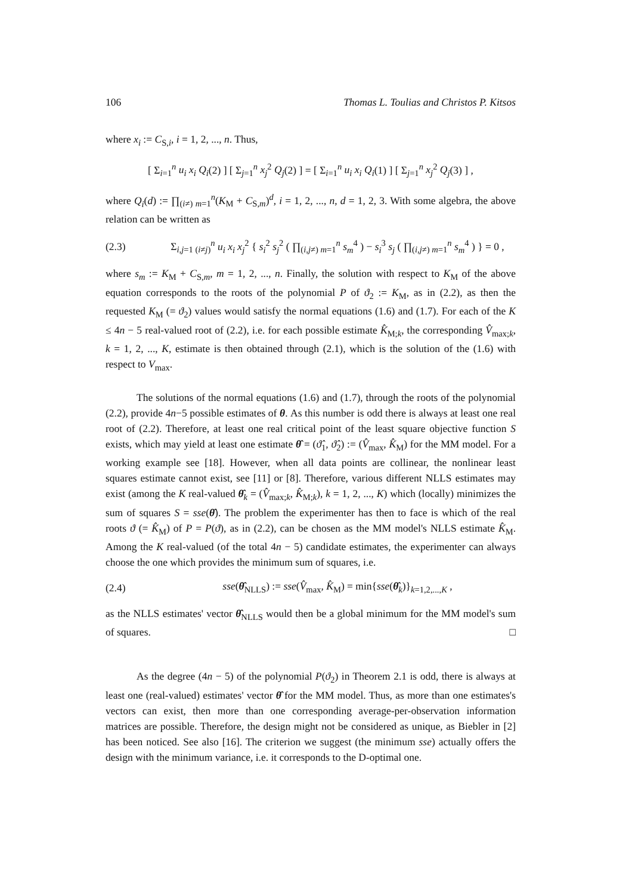106 Thomas L. Toulias and Christos P. Kitsos
where x<sub>i</sub> := C<sub>S,i</sub>, i = 1, 2, ..., n. Thus,
[ Σ<sub>i=1</sub><sup>n</sup> u<sub>i</sub> x<sub>i</sub> Q<sub>i</sub>(2) ] [ Σ<sub>j=1</sub><sup>n</sup> x<sub>j</sub><sup>2</sup> Q<sub>j</sub>(2) ] = [ Σ<sub>i=1</sub><sup>n</sup> u<sub>i</sub> x<sub>i</sub> Q<sub>i</sub>(1) ] [ Σ<sub>j=1</sub><sup>n</sup> x<sub>j</sub><sup>2</sup> Q<sub>j</sub>(3) ] ,
where Q<sub>i</sub>(d) := ∏<sub>(i≠) m=1</sub><sup>n</sup>(K<sub>M</sub> + C<sub>S,m</sub>)<sup>d</sup>, i = 1, 2, ..., n, d = 1, 2, 3. With some algebra, the above relation can be written as
(2.3)
Σ<sub>i,j=1 (i≠j)</sub><sup>n</sup> u<sub>i</sub> x<sub>i</sub> x<sub>j</sub><sup>2</sup> { s<sub>i</sub><sup>2</sup> s<sub>j</sub><sup>2</sup> ( ∏<sub>(i,j≠) m=1</sub><sup>n</sup> s<sub>m</sub><sup>4</sup> ) − s<sub>i</sub><sup>3</sup> s<sub>j</sub> ( ∏<sub>(i,j≠) m=1</sub><sup>n</sup> s<sub>m</sub><sup>4</sup> ) } = 0 ,
where s<sub>m</sub> := K<sub>M</sub> + C<sub>S,m</sub>, m = 1, 2, ..., n. Finally, the solution with respect to K<sub>M</sub> of the above equation corresponds to the roots of the polynomial P of ϑ<sub>2</sub> := K<sub>M</sub>, as in (2.2), as then the requested K<sub>M</sub> (= ϑ<sub>2</sub>) values would satisfy the normal equations (1.6) and (1.7). For each of the K ≤ 4n − 5 real-valued root of (2.2), i.e. for each possible estimate K̂<sub>M;k</sub>, the corresponding V̂<sub>max;k</sub>, k = 1, 2, ..., K, estimate is then obtained through (2.1), which is the solution of the (1.6) with respect to V<sub>max</sub>.
The solutions of the normal equations (1.6) and (1.7), through the roots of the polynomial (2.2), provide 4n−5 possible estimates of θ. As this number is odd there is always at least one real root of (2.2). Therefore, at least one real critical point of the least square objective function S exists, which may yield at least one estimate θ̂ = (ϑ̂<sub>1</sub>, ϑ̂<sub>2</sub>) := (V̂<sub>max</sub>, K̂<sub>M</sub>) for the MM model. For a working example see [18]. However, when all data points are collinear, the nonlinear least squares estimate cannot exist, see [11] or [8]. Therefore, various different NLLS estimates may exist (among the K real-valued θ̂<sub>k</sub> = (V̂<sub>max;k</sub>, K̂<sub>M;k</sub>), k = 1, 2, ..., K) which (locally) minimizes the sum of squares S = sse(θ̂). The problem the experimenter has then to face is which of the real roots ϑ (= K̂<sub>M</sub>) of P = P(ϑ), as in (2.2), can be chosen as the MM model's NLLS estimate K̂<sub>M</sub>. Among the K real-valued (of the total 4n − 5) candidate estimates, the experimenter can always choose the one which provides the minimum sum of squares, i.e.
(2.4)
sse(θ̂<sub>NLLS</sub>) := sse(V̂<sub>max</sub>, K̂<sub>M</sub>) = min{sse(θ̂<sub>k</sub>)}<sub>k=1,2,...,K</sub> ,
as the NLLS estimates' vector θ̂<sub>NLLS</sub> would then be a global minimum for the MM model's sum of squares. □
As the degree (4n − 5) of the polynomial P(ϑ<sub>2</sub>) in Theorem 2.1 is odd, there is always at least one (real-valued) estimates' vector θ̂ for the MM model. Thus, as more than one estimates's vectors can exist, then more than one corresponding average-per-observation information matrices are possible. Therefore, the design might not be considered as unique, as Biebler in [2] has been noticed. See also [16]. The criterion we suggest (the minimum sse) actually offers the design with the minimum variance, i.e. it corresponds to the D-optimal one.